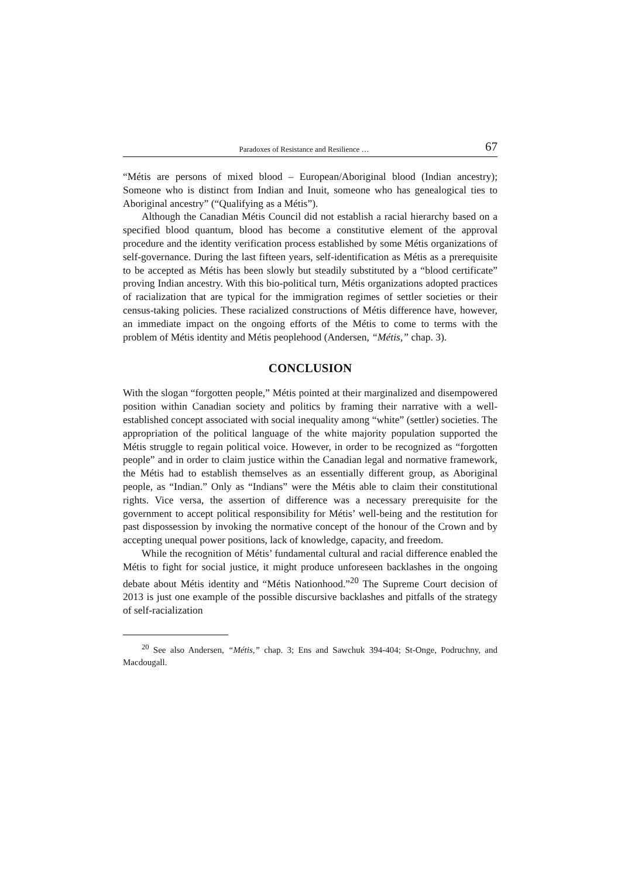Paradoxes of Resistance and Resilience … 67
“Métis are persons of mixed blood – European/Aboriginal blood (Indian ancestry); Someone who is distinct from Indian and Inuit, someone who has genealogical ties to Aboriginal ancestry” (“Qualifying as a Métis”).
Although the Canadian Métis Council did not establish a racial hierarchy based on a specified blood quantum, blood has become a constitutive element of the approval procedure and the identity verification process established by some Métis organizations of self-governance. During the last fifteen years, self-identification as Métis as a prerequisite to be accepted as Métis has been slowly but steadily substituted by a “blood certificate” proving Indian ancestry. With this bio-political turn, Métis organizations adopted practices of racialization that are typical for the immigration regimes of settler societies or their census-taking policies. These racialized constructions of Métis difference have, however, an immediate impact on the ongoing efforts of the Métis to come to terms with the problem of Métis identity and Métis peoplehood (Andersen, “Métis,” chap. 3).
CONCLUSION
With the slogan “forgotten people,” Métis pointed at their marginalized and disempowered position within Canadian society and politics by framing their narrative with a well-established concept associated with social inequality among “white” (settler) societies. The appropriation of the political language of the white majority population supported the Métis struggle to regain political voice. However, in order to be recognized as “forgotten people” and in order to claim justice within the Canadian legal and normative framework, the Métis had to establish themselves as an essentially different group, as Aboriginal people, as “Indian.” Only as “Indians” were the Métis able to claim their constitutional rights. Vice versa, the assertion of difference was a necessary prerequisite for the government to accept political responsibility for Métis’ well-being and the restitution for past dispossession by invoking the normative concept of the honour of the Crown and by accepting unequal power positions, lack of knowledge, capacity, and freedom.
While the recognition of Métis’ fundamental cultural and racial difference enabled the Métis to fight for social justice, it might produce unforeseen backlashes in the ongoing debate about Métis identity and “Métis Nationhood.”<sup>20</sup> The Supreme Court decision of 2013 is just one example of the possible discursive backlashes and pitfalls of the strategy of self-racialization
<sup>20</sup> See also Andersen, “Métis,” chap. 3; Ens and Sawchuk 394-404; St-Onge, Podruchny, and Macdougall.